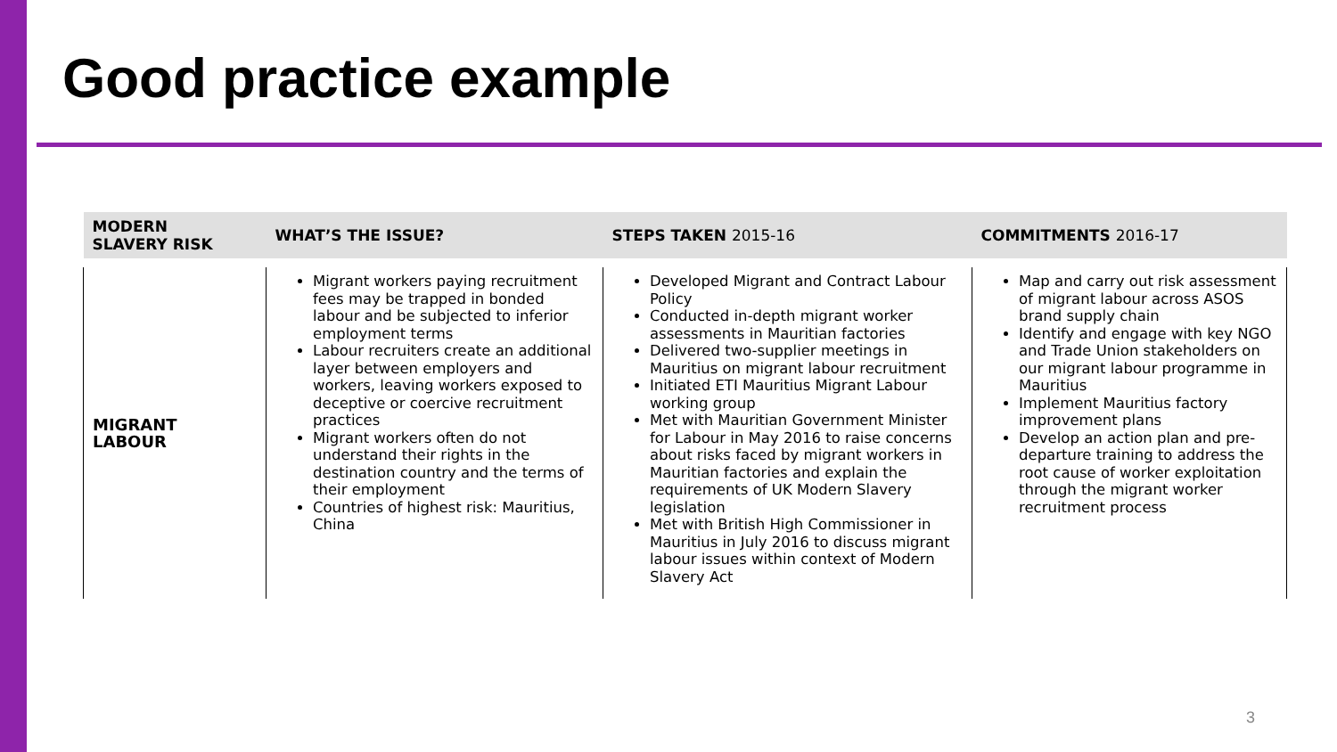Good practice example
| MODERN SLAVERY RISK | WHAT’S THE ISSUE? | STEPS TAKEN 2015-16 | COMMITMENTS 2016-17 |
| --- | --- | --- | --- |
| MIGRANT LABOUR | Migrant workers paying recruitment fees may be trapped in bonded labour and be subjected to inferior employment terms Labour recruiters create an additional layer between employers and workers, leaving workers exposed to deceptive or coercive recruitment practices Migrant workers often do not understand their rights in the destination country and the terms of their employment Countries of highest risk: Mauritius, China | Developed Migrant and Contract Labour Policy Conducted in-depth migrant worker assessments in Mauritian factories Delivered two-supplier meetings in Mauritius on migrant labour recruitment Initiated ETI Mauritius Migrant Labour working group Met with Mauritian Government Minister for Labour in May 2016 to raise concerns about risks faced by migrant workers in Mauritian factories and explain the requirements of UK Modern Slavery legislation Met with British High Commissioner in Mauritius in July 2016 to discuss migrant labour issues within context of Modern Slavery Act | Map and carry out risk assessment of migrant labour across ASOS brand supply chain Identify and engage with key NGO and Trade Union stakeholders on our migrant labour programme in Mauritius Implement Mauritius factory improvement plans Develop an action plan and pre-departure training to address the root cause of worker exploitation through the migrant worker recruitment process |
3